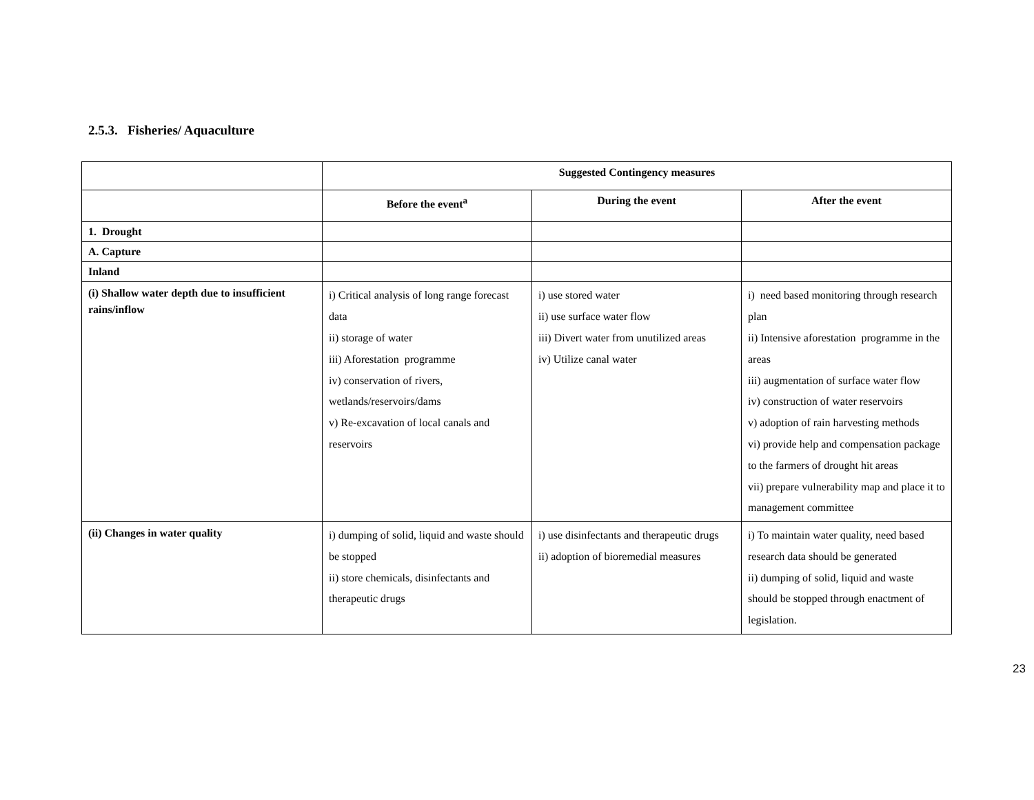2.5.3. Fisheries/ Aquaculture
| | Suggested Contingency measures | | |
| --- | --- | --- | --- |
| | Before the event<sup>a</sup> | During the event | After the event |
| 1. Drought | | | |
| A. Capture | | | |
| Inland | | | |
| (i) Shallow water depth due to insufficient rains/inflow | i) Critical analysis of long range forecast data ii) storage of water iii) Aforestation programme iv) conservation of rivers, wetlands/reservoirs/dams v) Re-excavation of local canals and reservoirs | i) use stored water ii) use surface water flow iii) Divert water from unutilized areas iv) Utilize canal water | i) need based monitoring through research plan ii) Intensive aforestation programme in the areas iii) augmentation of surface water flow iv) construction of water reservoirs v) adoption of rain harvesting methods vi) provide help and compensation package to the farmers of drought hit areas vii) prepare vulnerability map and place it to management committee |
| (ii) Changes in water quality | i) dumping of solid, liquid and waste should be stopped ii) store chemicals, disinfectants and therapeutic drugs | i) use disinfectants and therapeutic drugs ii) adoption of bioremedial measures | i) To maintain water quality, need based research data should be generated ii) dumping of solid, liquid and waste should be stopped through enactment of legislation. |
23